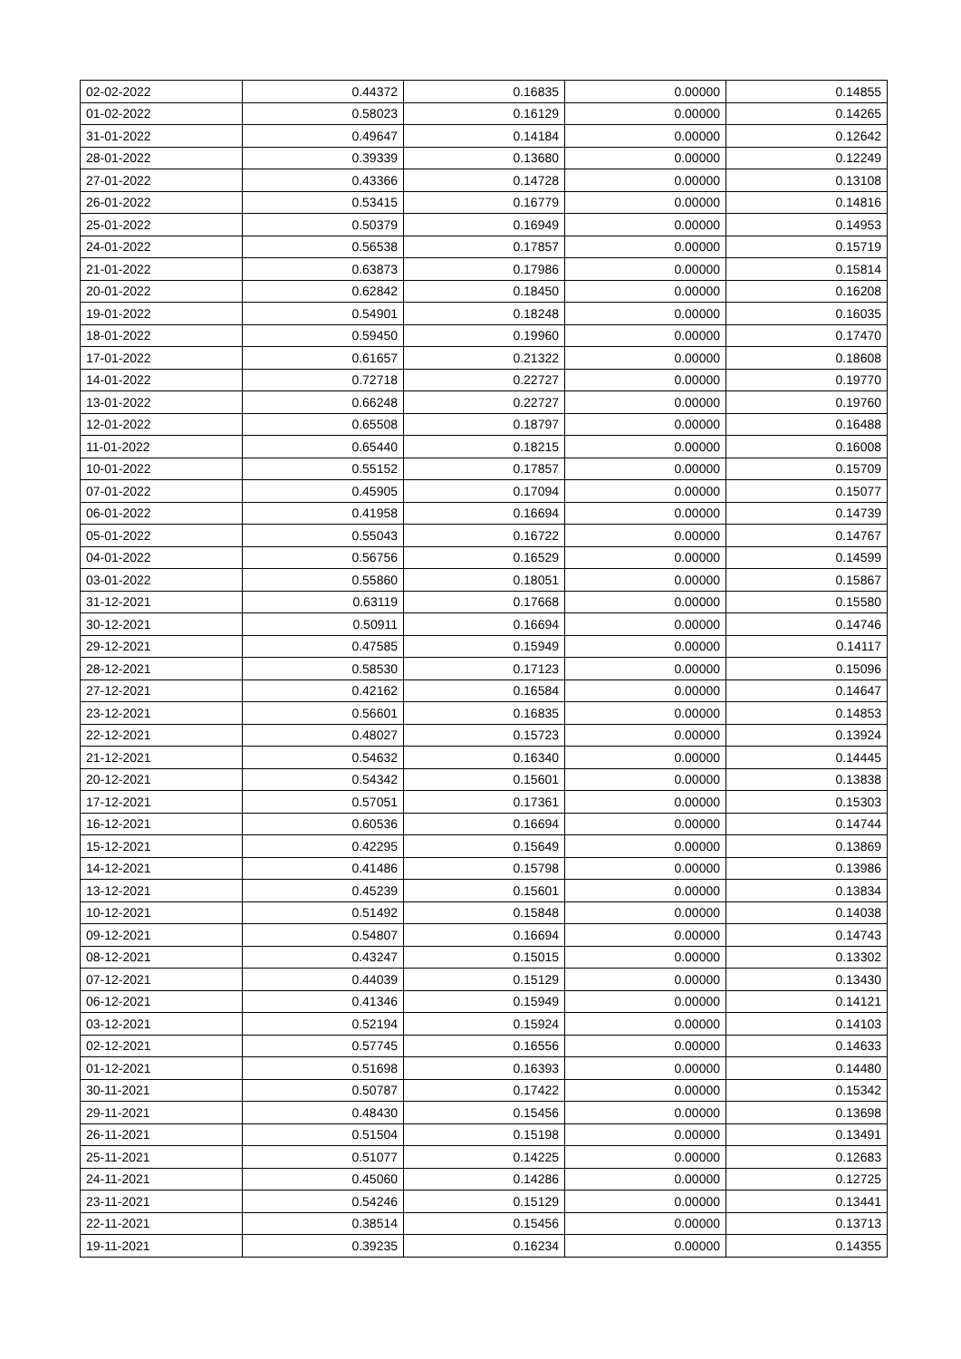| 02-02-2022 | 0.44372 | 0.16835 | 0.00000 | 0.14855 |
| 01-02-2022 | 0.58023 | 0.16129 | 0.00000 | 0.14265 |
| 31-01-2022 | 0.49647 | 0.14184 | 0.00000 | 0.12642 |
| 28-01-2022 | 0.39339 | 0.13680 | 0.00000 | 0.12249 |
| 27-01-2022 | 0.43366 | 0.14728 | 0.00000 | 0.13108 |
| 26-01-2022 | 0.53415 | 0.16779 | 0.00000 | 0.14816 |
| 25-01-2022 | 0.50379 | 0.16949 | 0.00000 | 0.14953 |
| 24-01-2022 | 0.56538 | 0.17857 | 0.00000 | 0.15719 |
| 21-01-2022 | 0.63873 | 0.17986 | 0.00000 | 0.15814 |
| 20-01-2022 | 0.62842 | 0.18450 | 0.00000 | 0.16208 |
| 19-01-2022 | 0.54901 | 0.18248 | 0.00000 | 0.16035 |
| 18-01-2022 | 0.59450 | 0.19960 | 0.00000 | 0.17470 |
| 17-01-2022 | 0.61657 | 0.21322 | 0.00000 | 0.18608 |
| 14-01-2022 | 0.72718 | 0.22727 | 0.00000 | 0.19770 |
| 13-01-2022 | 0.66248 | 0.22727 | 0.00000 | 0.19760 |
| 12-01-2022 | 0.65508 | 0.18797 | 0.00000 | 0.16488 |
| 11-01-2022 | 0.65440 | 0.18215 | 0.00000 | 0.16008 |
| 10-01-2022 | 0.55152 | 0.17857 | 0.00000 | 0.15709 |
| 07-01-2022 | 0.45905 | 0.17094 | 0.00000 | 0.15077 |
| 06-01-2022 | 0.41958 | 0.16694 | 0.00000 | 0.14739 |
| 05-01-2022 | 0.55043 | 0.16722 | 0.00000 | 0.14767 |
| 04-01-2022 | 0.56756 | 0.16529 | 0.00000 | 0.14599 |
| 03-01-2022 | 0.55860 | 0.18051 | 0.00000 | 0.15867 |
| 31-12-2021 | 0.63119 | 0.17668 | 0.00000 | 0.15580 |
| 30-12-2021 | 0.50911 | 0.16694 | 0.00000 | 0.14746 |
| 29-12-2021 | 0.47585 | 0.15949 | 0.00000 | 0.14117 |
| 28-12-2021 | 0.58530 | 0.17123 | 0.00000 | 0.15096 |
| 27-12-2021 | 0.42162 | 0.16584 | 0.00000 | 0.14647 |
| 23-12-2021 | 0.56601 | 0.16835 | 0.00000 | 0.14853 |
| 22-12-2021 | 0.48027 | 0.15723 | 0.00000 | 0.13924 |
| 21-12-2021 | 0.54632 | 0.16340 | 0.00000 | 0.14445 |
| 20-12-2021 | 0.54342 | 0.15601 | 0.00000 | 0.13838 |
| 17-12-2021 | 0.57051 | 0.17361 | 0.00000 | 0.15303 |
| 16-12-2021 | 0.60536 | 0.16694 | 0.00000 | 0.14744 |
| 15-12-2021 | 0.42295 | 0.15649 | 0.00000 | 0.13869 |
| 14-12-2021 | 0.41486 | 0.15798 | 0.00000 | 0.13986 |
| 13-12-2021 | 0.45239 | 0.15601 | 0.00000 | 0.13834 |
| 10-12-2021 | 0.51492 | 0.15848 | 0.00000 | 0.14038 |
| 09-12-2021 | 0.54807 | 0.16694 | 0.00000 | 0.14743 |
| 08-12-2021 | 0.43247 | 0.15015 | 0.00000 | 0.13302 |
| 07-12-2021 | 0.44039 | 0.15129 | 0.00000 | 0.13430 |
| 06-12-2021 | 0.41346 | 0.15949 | 0.00000 | 0.14121 |
| 03-12-2021 | 0.52194 | 0.15924 | 0.00000 | 0.14103 |
| 02-12-2021 | 0.57745 | 0.16556 | 0.00000 | 0.14633 |
| 01-12-2021 | 0.51698 | 0.16393 | 0.00000 | 0.14480 |
| 30-11-2021 | 0.50787 | 0.17422 | 0.00000 | 0.15342 |
| 29-11-2021 | 0.48430 | 0.15456 | 0.00000 | 0.13698 |
| 26-11-2021 | 0.51504 | 0.15198 | 0.00000 | 0.13491 |
| 25-11-2021 | 0.51077 | 0.14225 | 0.00000 | 0.12683 |
| 24-11-2021 | 0.45060 | 0.14286 | 0.00000 | 0.12725 |
| 23-11-2021 | 0.54246 | 0.15129 | 0.00000 | 0.13441 |
| 22-11-2021 | 0.38514 | 0.15456 | 0.00000 | 0.13713 |
| 19-11-2021 | 0.39235 | 0.16234 | 0.00000 | 0.14355 |